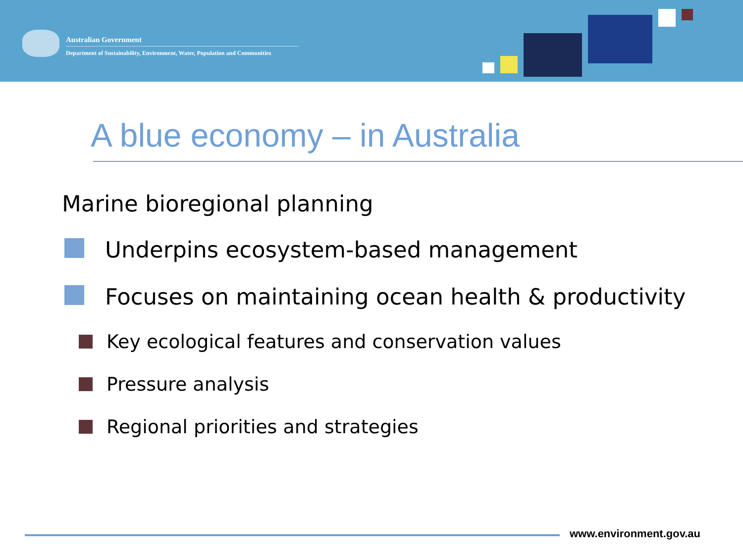Australian Government
Department of Sustainability, Environment, Water, Population and Communities
A blue economy – in Australia
Marine bioregional planning
Underpins ecosystem-based management
Focuses on maintaining ocean health & productivity
Key ecological features and conservation values
Pressure analysis
Regional priorities and strategies
www.environment.gov.au